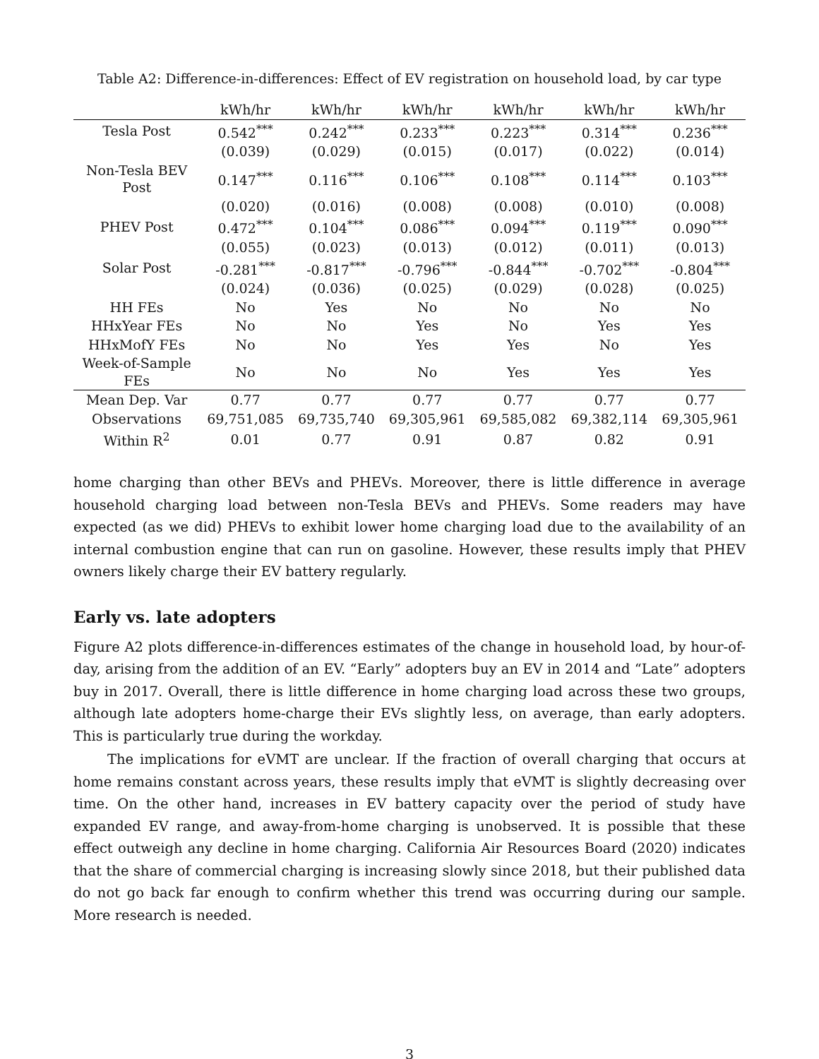Table A2: Difference-in-differences: Effect of EV registration on household load, by car type
| | kWh/hr | kWh/hr | kWh/hr | kWh/hr | kWh/hr | kWh/hr |
| --- | --- | --- | --- | --- | --- | --- |
| Tesla Post | 0.542<sup>***</sup> | 0.242<sup>***</sup> | 0.233<sup>***</sup> | 0.223<sup>***</sup> | 0.314<sup>***</sup> | 0.236<sup>***</sup> |
| | (0.039) | (0.029) | (0.015) | (0.017) | (0.022) | (0.014) |
| Non-Tesla BEV Post | 0.147<sup>***</sup> | 0.116<sup>***</sup> | 0.106<sup>***</sup> | 0.108<sup>***</sup> | 0.114<sup>***</sup> | 0.103<sup>***</sup> |
| | (0.020) | (0.016) | (0.008) | (0.008) | (0.010) | (0.008) |
| PHEV Post | 0.472<sup>***</sup> | 0.104<sup>***</sup> | 0.086<sup>***</sup> | 0.094<sup>***</sup> | 0.119<sup>***</sup> | 0.090<sup>***</sup> |
| | (0.055) | (0.023) | (0.013) | (0.012) | (0.011) | (0.013) |
| Solar Post | -0.281<sup>***</sup> | -0.817<sup>***</sup> | -0.796<sup>***</sup> | -0.844<sup>***</sup> | -0.702<sup>***</sup> | -0.804<sup>***</sup> |
| | (0.024) | (0.036) | (0.025) | (0.029) | (0.028) | (0.025) |
| HH FEs | No | Yes | No | No | No | No |
| HHxYear FEs | No | No | Yes | No | Yes | Yes |
| HHxMofY FEs | No | No | Yes | Yes | No | Yes |
| Week-of-Sample FEs | No | No | No | Yes | Yes | Yes |
| Mean Dep. Var | 0.77 | 0.77 | 0.77 | 0.77 | 0.77 | 0.77 |
| Observations | 69,751,085 | 69,735,740 | 69,305,961 | 69,585,082 | 69,382,114 | 69,305,961 |
| Within R<sup>2</sup> | 0.01 | 0.77 | 0.91 | 0.87 | 0.82 | 0.91 |
home charging than other BEVs and PHEVs. Moreover, there is little difference in average household charging load between non-Tesla BEVs and PHEVs. Some readers may have expected (as we did) PHEVs to exhibit lower home charging load due to the availability of an internal combustion engine that can run on gasoline. However, these results imply that PHEV owners likely charge their EV battery regularly.
Early vs. late adopters
Figure A2 plots difference-in-differences estimates of the change in household load, by hour-of-day, arising from the addition of an EV. “Early” adopters buy an EV in 2014 and “Late” adopters buy in 2017. Overall, there is little difference in home charging load across these two groups, although late adopters home-charge their EVs slightly less, on average, than early adopters. This is particularly true during the workday.
The implications for eVMT are unclear. If the fraction of overall charging that occurs at home remains constant across years, these results imply that eVMT is slightly decreasing over time. On the other hand, increases in EV battery capacity over the period of study have expanded EV range, and away-from-home charging is unobserved. It is possible that these effect outweigh any decline in home charging. California Air Resources Board (2020) indicates that the share of commercial charging is increasing slowly since 2018, but their published data do not go back far enough to confirm whether this trend was occurring during our sample. More research is needed.
3